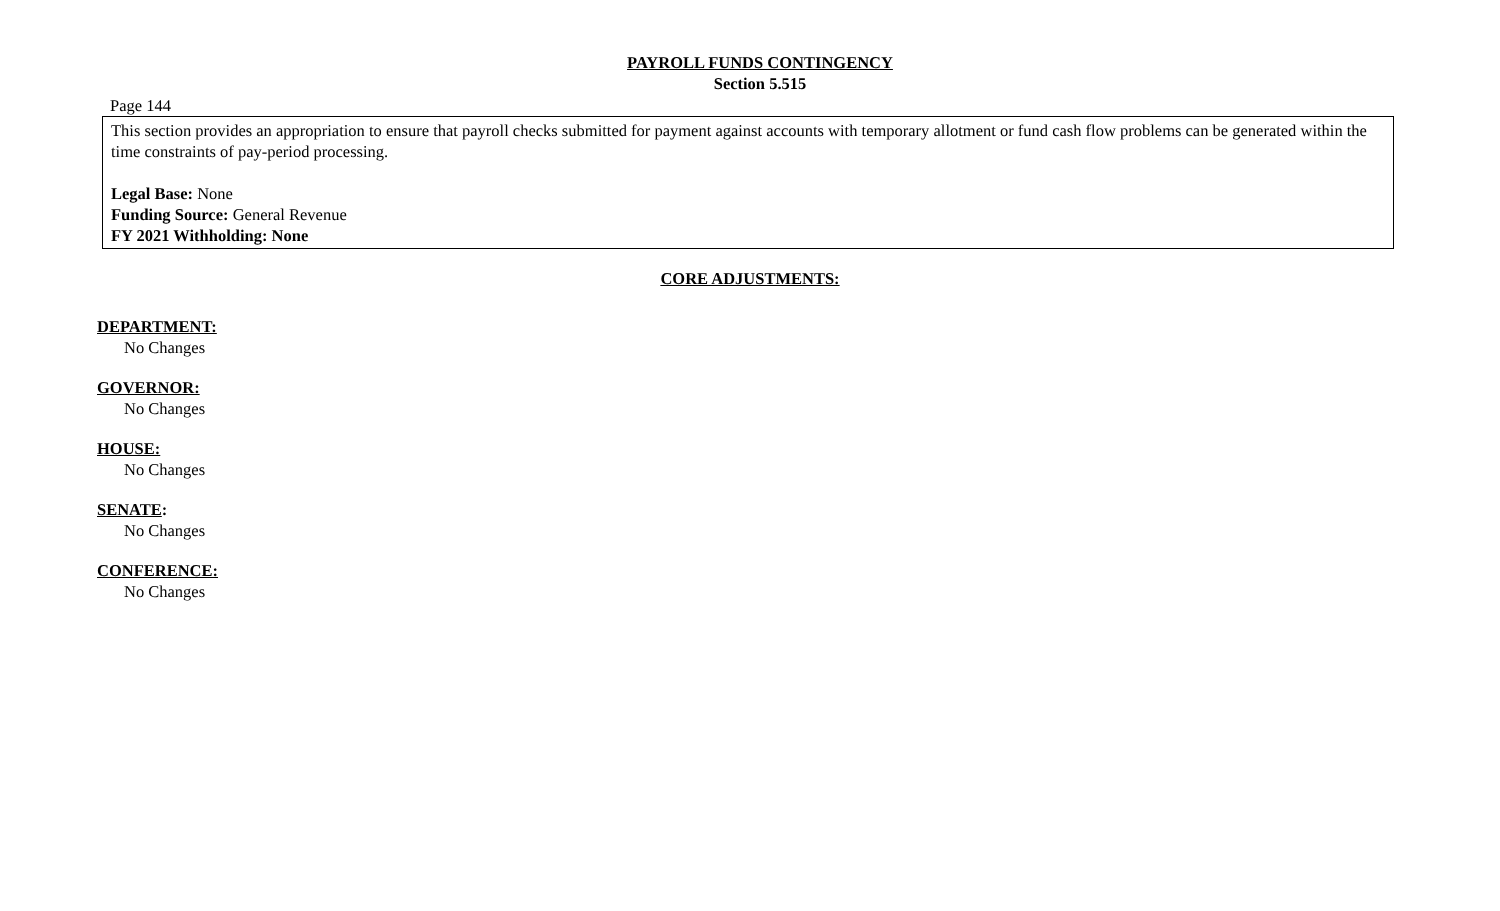PAYROLL FUNDS CONTINGENCY
Section 5.515
Page 144
This section provides an appropriation to ensure that payroll checks submitted for payment against accounts with temporary allotment or fund cash flow problems can be generated within the time constraints of pay-period processing.
Legal Base: None
Funding Source: General Revenue
FY 2021 Withholding: None
CORE ADJUSTMENTS:
DEPARTMENT:
No Changes
GOVERNOR:
No Changes
HOUSE:
No Changes
SENATE:
No Changes
CONFERENCE:
No Changes